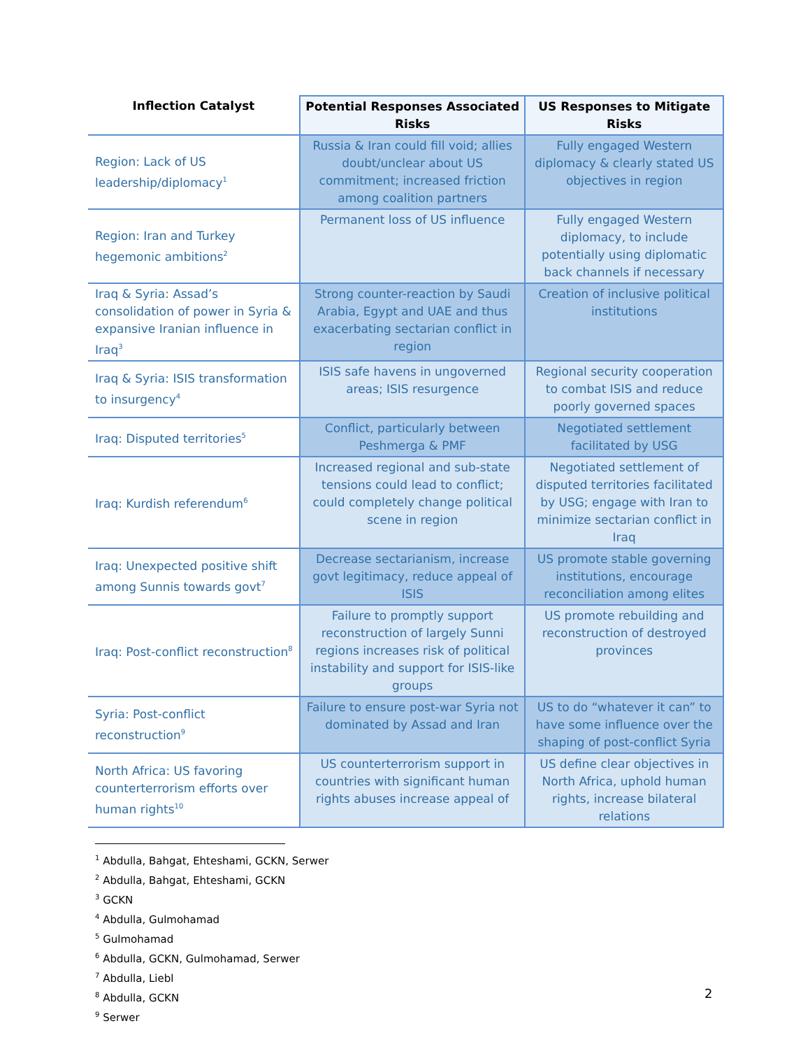| Inflection Catalyst | Potential Responses Associated Risks | US Responses to Mitigate Risks |
| --- | --- | --- |
| Region: Lack of US leadership/diplomacy<sup>1</sup> | Russia & Iran could fill void; allies doubt/unclear about US commitment; increased friction among coalition partners | Fully engaged Western diplomacy & clearly stated US objectives in region |
| Region: Iran and Turkey hegemonic ambitions<sup>2</sup> | Permanent loss of US influence | Fully engaged Western diplomacy, to include potentially using diplomatic back channels if necessary |
| Iraq & Syria: Assad’s consolidation of power in Syria & expansive Iranian influence in Iraq<sup>3</sup> | Strong counter-reaction by Saudi Arabia, Egypt and UAE and thus exacerbating sectarian conflict in region | Creation of inclusive political institutions |
| Iraq & Syria: ISIS transformation to insurgency<sup>4</sup> | ISIS safe havens in ungoverned areas; ISIS resurgence | Regional security cooperation to combat ISIS and reduce poorly governed spaces |
| Iraq: Disputed territories<sup>5</sup> | Conflict, particularly between Peshmerga & PMF | Negotiated settlement facilitated by USG |
| Iraq: Kurdish referendum<sup>6</sup> | Increased regional and sub-state tensions could lead to conflict; could completely change political scene in region | Negotiated settlement of disputed territories facilitated by USG; engage with Iran to minimize sectarian conflict in Iraq |
| Iraq: Unexpected positive shift among Sunnis towards govt<sup>7</sup> | Decrease sectarianism, increase govt legitimacy, reduce appeal of ISIS | US promote stable governing institutions, encourage reconciliation among elites |
| Iraq: Post-conflict reconstruction<sup>8</sup> | Failure to promptly support reconstruction of largely Sunni regions increases risk of political instability and support for ISIS-like groups | US promote rebuilding and reconstruction of destroyed provinces |
| Syria: Post-conflict reconstruction<sup>9</sup> | Failure to ensure post-war Syria not dominated by Assad and Iran | US to do “whatever it can” to have some influence over the shaping of post-conflict Syria |
| North Africa: US favoring counterterrorism efforts over human rights<sup>10</sup> | US counterterrorism support in countries with significant human rights abuses increase appeal of | US define clear objectives in North Africa, uphold human rights, increase bilateral relations |
<sup>1</sup> Abdulla, Bahgat, Ehteshami, GCKN, Serwer
<sup>2</sup> Abdulla, Bahgat, Ehteshami, GCKN
<sup>3</sup> GCKN
<sup>4</sup> Abdulla, Gulmohamad
<sup>5</sup> Gulmohamad
<sup>6</sup> Abdulla, GCKN, Gulmohamad, Serwer
<sup>7</sup> Abdulla, Liebl
<sup>8</sup> Abdulla, GCKN
<sup>9</sup> Serwer
2